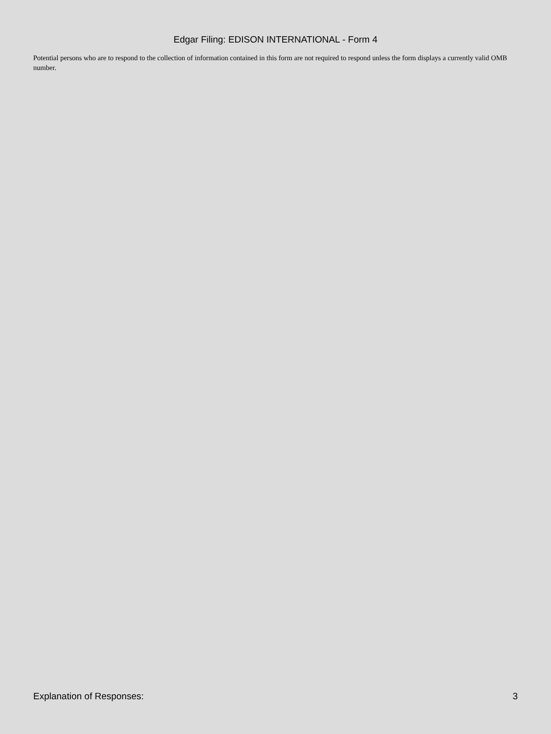Edgar Filing: EDISON INTERNATIONAL - Form 4
Potential persons who are to respond to the collection of information contained in this form are not required to respond unless the form displays a currently valid OMB number.
Explanation of Responses: 3